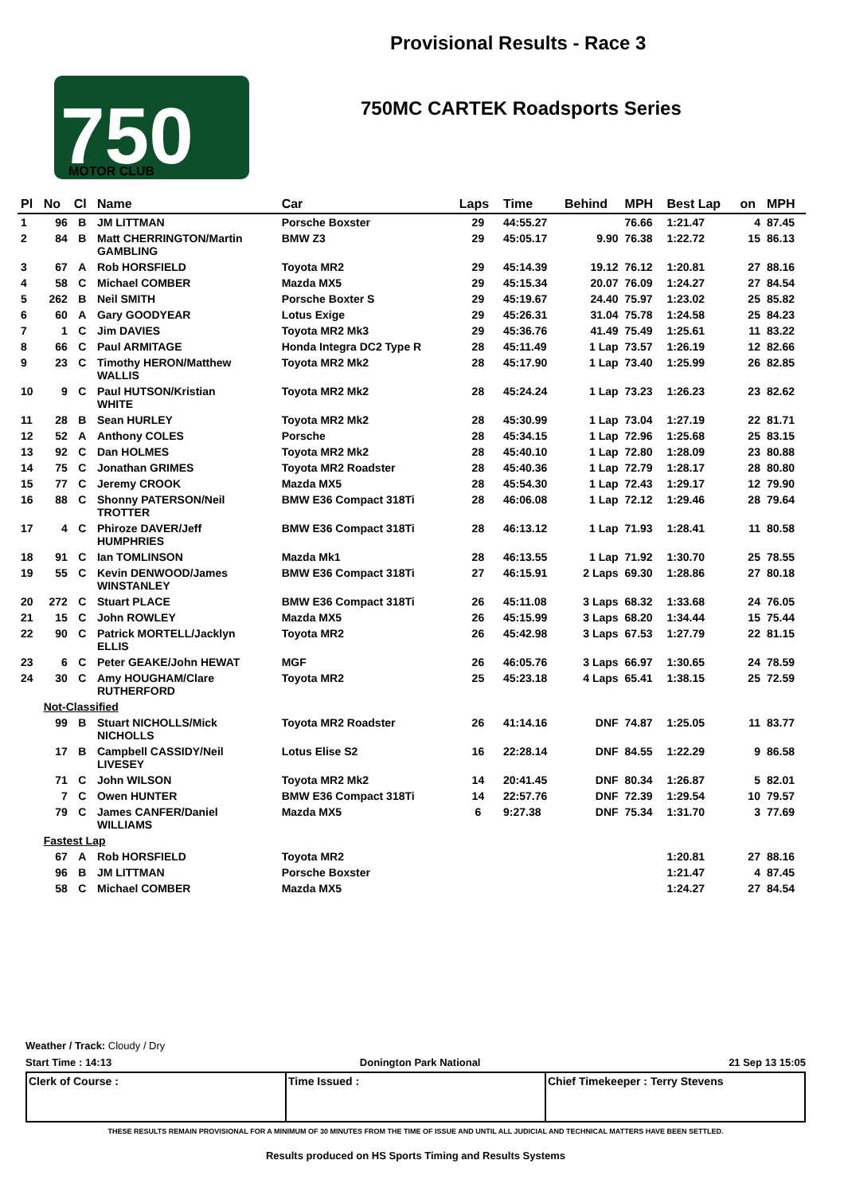750
MOTOR CLUB
Provisional Results - Race 3
750MC CARTEK Roadsports Series
| Pl | No | Cl | Name | Car | Laps | Time | Behind | MPH | Best Lap | on | MPH |
| --- | --- | --- | --- | --- | --- | --- | --- | --- | --- | --- | --- |
| 1 | 96 | B | JM LITTMAN | Porsche Boxster | 29 | 44:55.27 | | 76.66 | 1:21.47 | 4 | 87.45 |
| 2 | 84 | B | Matt CHERRINGTON/Martin GAMBLING | BMW Z3 | 29 | 45:05.17 | 9.90 | 76.38 | 1:22.72 | 15 | 86.13 |
| 3 | 67 | A | Rob HORSFIELD | Toyota MR2 | 29 | 45:14.39 | 19.12 | 76.12 | 1:20.81 | 27 | 88.16 |
| 4 | 58 | C | Michael COMBER | Mazda MX5 | 29 | 45:15.34 | 20.07 | 76.09 | 1:24.27 | 27 | 84.54 |
| 5 | 262 | B | Neil SMITH | Porsche Boxter S | 29 | 45:19.67 | 24.40 | 75.97 | 1:23.02 | 25 | 85.82 |
| 6 | 60 | A | Gary GOODYEAR | Lotus Exige | 29 | 45:26.31 | 31.04 | 75.78 | 1:24.58 | 25 | 84.23 |
| 7 | 1 | C | Jim DAVIES | Toyota MR2 Mk3 | 29 | 45:36.76 | 41.49 | 75.49 | 1:25.61 | 11 | 83.22 |
| 8 | 66 | C | Paul ARMITAGE | Honda Integra DC2 Type R | 28 | 45:11.49 | 1 Lap | 73.57 | 1:26.19 | 12 | 82.66 |
| 9 | 23 | C | Timothy HERON/Matthew WALLIS | Toyota MR2 Mk2 | 28 | 45:17.90 | 1 Lap | 73.40 | 1:25.99 | 26 | 82.85 |
| 10 | 9 | C | Paul HUTSON/Kristian WHITE | Toyota MR2 Mk2 | 28 | 45:24.24 | 1 Lap | 73.23 | 1:26.23 | 23 | 82.62 |
| 11 | 28 | B | Sean HURLEY | Toyota MR2 Mk2 | 28 | 45:30.99 | 1 Lap | 73.04 | 1:27.19 | 22 | 81.71 |
| 12 | 52 | A | Anthony COLES | Porsche | 28 | 45:34.15 | 1 Lap | 72.96 | 1:25.68 | 25 | 83.15 |
| 13 | 92 | C | Dan HOLMES | Toyota MR2 Mk2 | 28 | 45:40.10 | 1 Lap | 72.80 | 1:28.09 | 23 | 80.88 |
| 14 | 75 | C | Jonathan GRIMES | Toyota MR2 Roadster | 28 | 45:40.36 | 1 Lap | 72.79 | 1:28.17 | 28 | 80.80 |
| 15 | 77 | C | Jeremy CROOK | Mazda MX5 | 28 | 45:54.30 | 1 Lap | 72.43 | 1:29.17 | 12 | 79.90 |
| 16 | 88 | C | Shonny PATERSON/Neil TROTTER | BMW E36 Compact 318Ti | 28 | 46:06.08 | 1 Lap | 72.12 | 1:29.46 | 28 | 79.64 |
| 17 | 4 | C | Phiroze DAVER/Jeff HUMPHRIES | BMW E36 Compact 318Ti | 28 | 46:13.12 | 1 Lap | 71.93 | 1:28.41 | 11 | 80.58 |
| 18 | 91 | C | Ian TOMLINSON | Mazda Mk1 | 28 | 46:13.55 | 1 Lap | 71.92 | 1:30.70 | 25 | 78.55 |
| 19 | 55 | C | Kevin DENWOOD/James WINSTANLEY | BMW E36 Compact 318Ti | 27 | 46:15.91 | 2 Laps | 69.30 | 1:28.86 | 27 | 80.18 |
| 20 | 272 | C | Stuart PLACE | BMW E36 Compact 318Ti | 26 | 45:11.08 | 3 Laps | 68.32 | 1:33.68 | 24 | 76.05 |
| 21 | 15 | C | John ROWLEY | Mazda MX5 | 26 | 45:15.99 | 3 Laps | 68.20 | 1:34.44 | 15 | 75.44 |
| 22 | 90 | C | Patrick MORTELL/Jacklyn ELLIS | Toyota MR2 | 26 | 45:42.98 | 3 Laps | 67.53 | 1:27.79 | 22 | 81.15 |
| 23 | 6 | C | Peter GEAKE/John HEWAT | MGF | 26 | 46:05.76 | 3 Laps | 66.97 | 1:30.65 | 24 | 78.59 |
| 24 | 30 | C | Amy HOUGHAM/Clare RUTHERFORD | Toyota MR2 | 25 | 45:23.18 | 4 Laps | 65.41 | 1:38.15 | 25 | 72.59 |
| | Not-Classified | | | | | | | | | | |
| | 99 | B | Stuart NICHOLLS/Mick NICHOLLS | Toyota MR2 Roadster | 26 | 41:14.16 | DNF | 74.87 | 1:25.05 | 11 | 83.77 |
| | 17 | B | Campbell CASSIDY/Neil LIVESEY | Lotus Elise S2 | 16 | 22:28.14 | DNF | 84.55 | 1:22.29 | 9 | 86.58 |
| | 71 | C | John WILSON | Toyota MR2 Mk2 | 14 | 20:41.45 | DNF | 80.34 | 1:26.87 | 5 | 82.01 |
| | 7 | C | Owen HUNTER | BMW E36 Compact 318Ti | 14 | 22:57.76 | DNF | 72.39 | 1:29.54 | 10 | 79.57 |
| | 79 | C | James CANFER/Daniel WILLIAMS | Mazda MX5 | 6 | 9:27.38 | DNF | 75.34 | 1:31.70 | 3 | 77.69 |
| | Fastest Lap | | | | | | | | | | |
| | 67 | A | Rob HORSFIELD | Toyota MR2 | | | | | 1:20.81 | 27 | 88.16 |
| | 96 | B | JM LITTMAN | Porsche Boxster | | | | | 1:21.47 | 4 | 87.45 |
| | 58 | C | Michael COMBER | Mazda MX5 | | | | | 1:24.27 | 27 | 84.54 |
Weather / Track: Cloudy / Dry
Start Time : 14:13 Donington Park National 21 Sep 13 15:05
Clerk of Course : Time Issued : Chief Timekeeper : Terry Stevens
THESE RESULTS REMAIN PROVISIONAL FOR A MINIMUM OF 30 MINUTES FROM THE TIME OF ISSUE AND UNTIL ALL JUDICIAL AND TECHNICAL MATTERS HAVE BEEN SETTLED.
Results produced on HS Sports Timing and Results Systems